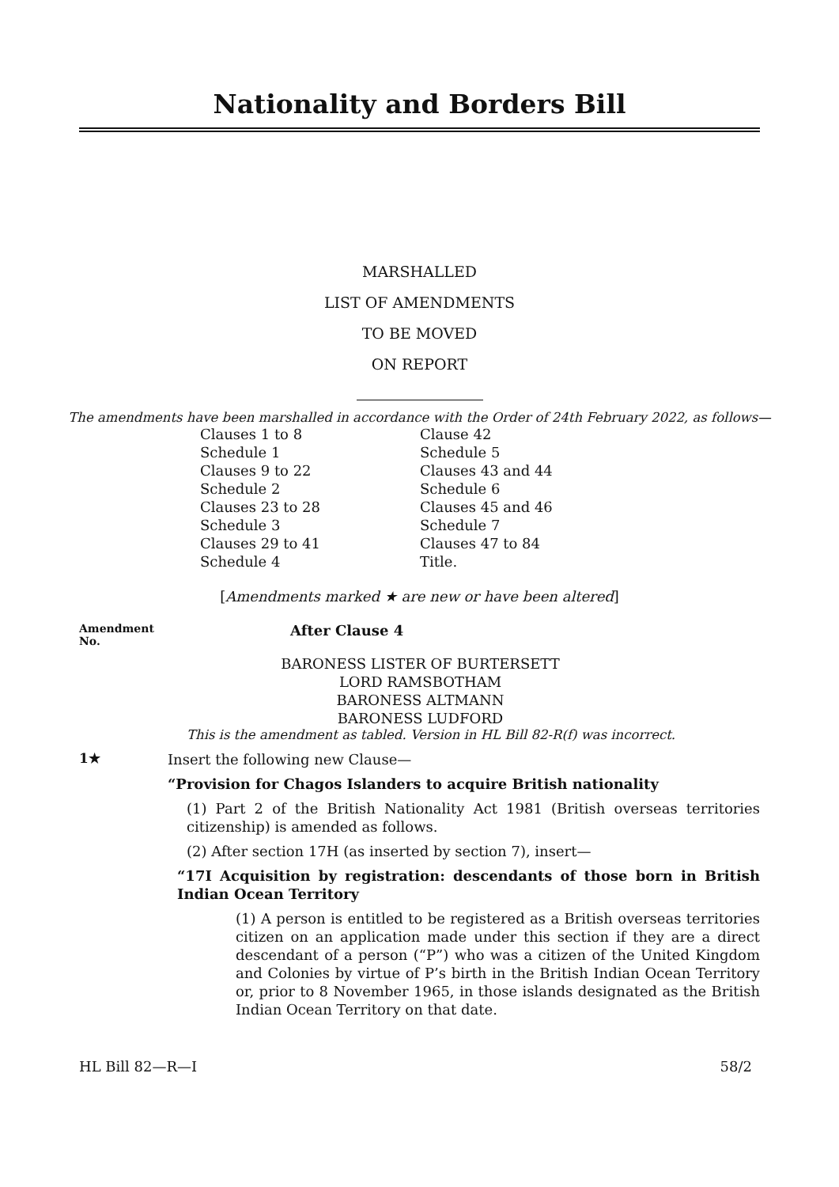Nationality and Borders Bill
MARSHALLED
LIST OF AMENDMENTS
TO BE MOVED
ON REPORT
The amendments have been marshalled in accordance with the Order of 24th February 2022, as follows—
Clauses 1 to 8
Clause 42
Schedule 1
Schedule 5
Clauses 9 to 22
Clauses 43 and 44
Schedule 2
Schedule 6
Clauses 23 to 28
Clauses 45 and 46
Schedule 3
Schedule 7
Clauses 29 to 41
Clauses 47 to 84
Schedule 4
Title.
[Amendments marked ★ are new or have been altered]
Amendment
No.
After Clause 4
BARONESS LISTER OF BURTERSETT
LORD RAMSBOTHAM
BARONESS ALTMANN
BARONESS LUDFORD
This is the amendment as tabled. Version in HL Bill 82-R(f) was incorrect.
1★
Insert the following new Clause—
“Provision for Chagos Islanders to acquire British nationality
(1) Part 2 of the British Nationality Act 1981 (British overseas territories citizenship) is amended as follows.
(2) After section 17H (as inserted by section 7), insert—
“17I Acquisition by registration: descendants of those born in British Indian Ocean Territory
(1) A person is entitled to be registered as a British overseas territories citizen on an application made under this section if they are a direct descendant of a person (“P”) who was a citizen of the United Kingdom and Colonies by virtue of P’s birth in the British Indian Ocean Territory or, prior to 8 November 1965, in those islands designated as the British Indian Ocean Territory on that date.
HL Bill 82—R—I 58/2